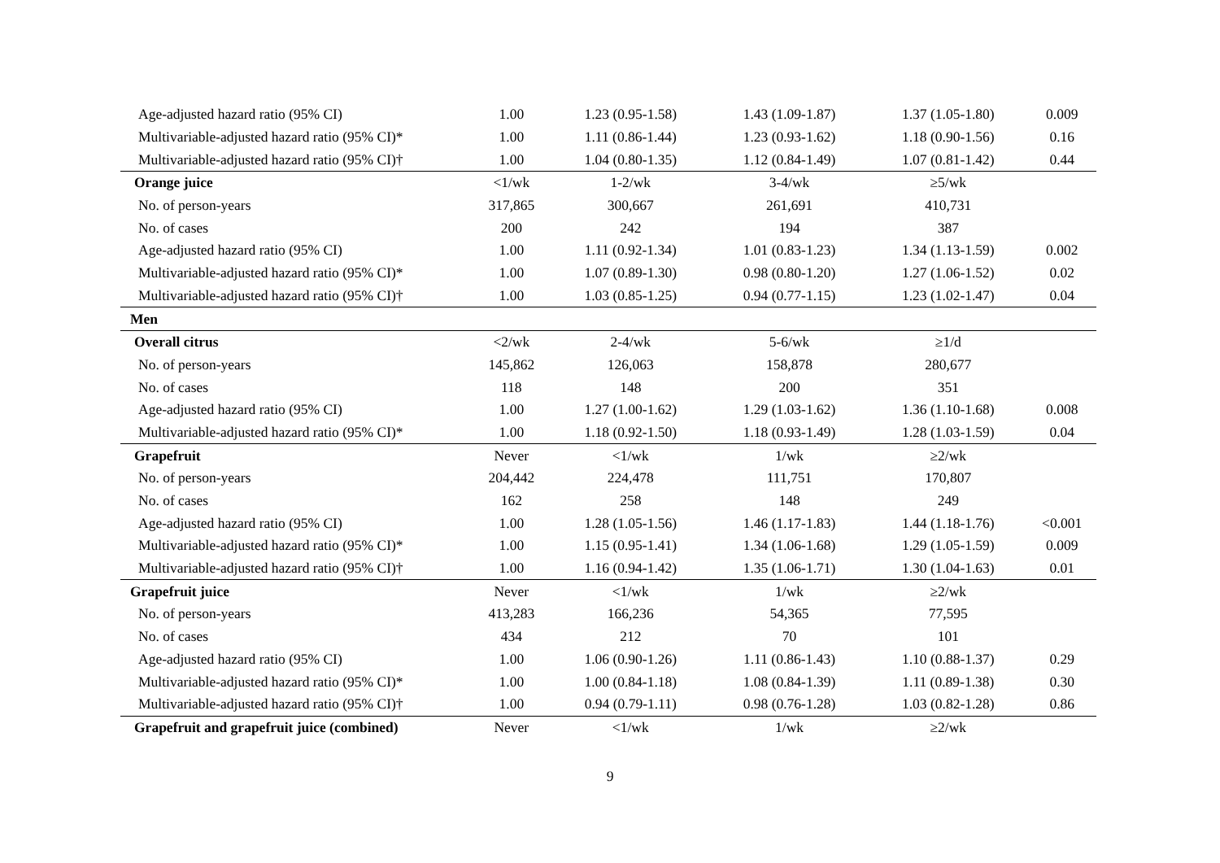| Age-adjusted hazard ratio (95% CI) | 1.00 | 1.23 (0.95-1.58) | 1.43 (1.09-1.87) | 1.37 (1.05-1.80) | 0.009 |
| Multivariable-adjusted hazard ratio (95% CI)* | 1.00 | 1.11 (0.86-1.44) | 1.23 (0.93-1.62) | 1.18 (0.90-1.56) | 0.16 |
| Multivariable-adjusted hazard ratio (95% CI)† | 1.00 | 1.04 (0.80-1.35) | 1.12 (0.84-1.49) | 1.07 (0.81-1.42) | 0.44 |
| Orange juice | <1/wk | 1-2/wk | 3-4/wk | ≥5/wk | |
| No. of person-years | 317,865 | 300,667 | 261,691 | 410,731 | |
| No. of cases | 200 | 242 | 194 | 387 | |
| Age-adjusted hazard ratio (95% CI) | 1.00 | 1.11 (0.92-1.34) | 1.01 (0.83-1.23) | 1.34 (1.13-1.59) | 0.002 |
| Multivariable-adjusted hazard ratio (95% CI)* | 1.00 | 1.07 (0.89-1.30) | 0.98 (0.80-1.20) | 1.27 (1.06-1.52) | 0.02 |
| Multivariable-adjusted hazard ratio (95% CI)† | 1.00 | 1.03 (0.85-1.25) | 0.94 (0.77-1.15) | 1.23 (1.02-1.47) | 0.04 |
| Men | | | | | |
| Overall citrus | <2/wk | 2-4/wk | 5-6/wk | ≥1/d | |
| No. of person-years | 145,862 | 126,063 | 158,878 | 280,677 | |
| No. of cases | 118 | 148 | 200 | 351 | |
| Age-adjusted hazard ratio (95% CI) | 1.00 | 1.27 (1.00-1.62) | 1.29 (1.03-1.62) | 1.36 (1.10-1.68) | 0.008 |
| Multivariable-adjusted hazard ratio (95% CI)* | 1.00 | 1.18 (0.92-1.50) | 1.18 (0.93-1.49) | 1.28 (1.03-1.59) | 0.04 |
| Grapefruit | Never | <1/wk | 1/wk | ≥2/wk | |
| No. of person-years | 204,442 | 224,478 | 111,751 | 170,807 | |
| No. of cases | 162 | 258 | 148 | 249 | |
| Age-adjusted hazard ratio (95% CI) | 1.00 | 1.28 (1.05-1.56) | 1.46 (1.17-1.83) | 1.44 (1.18-1.76) | <0.001 |
| Multivariable-adjusted hazard ratio (95% CI)* | 1.00 | 1.15 (0.95-1.41) | 1.34 (1.06-1.68) | 1.29 (1.05-1.59) | 0.009 |
| Multivariable-adjusted hazard ratio (95% CI)† | 1.00 | 1.16 (0.94-1.42) | 1.35 (1.06-1.71) | 1.30 (1.04-1.63) | 0.01 |
| Grapefruit juice | Never | <1/wk | 1/wk | ≥2/wk | |
| No. of person-years | 413,283 | 166,236 | 54,365 | 77,595 | |
| No. of cases | 434 | 212 | 70 | 101 | |
| Age-adjusted hazard ratio (95% CI) | 1.00 | 1.06 (0.90-1.26) | 1.11 (0.86-1.43) | 1.10 (0.88-1.37) | 0.29 |
| Multivariable-adjusted hazard ratio (95% CI)* | 1.00 | 1.00 (0.84-1.18) | 1.08 (0.84-1.39) | 1.11 (0.89-1.38) | 0.30 |
| Multivariable-adjusted hazard ratio (95% CI)† | 1.00 | 0.94 (0.79-1.11) | 0.98 (0.76-1.28) | 1.03 (0.82-1.28) | 0.86 |
| Grapefruit and grapefruit juice (combined) | Never | <1/wk | 1/wk | ≥2/wk | |
9